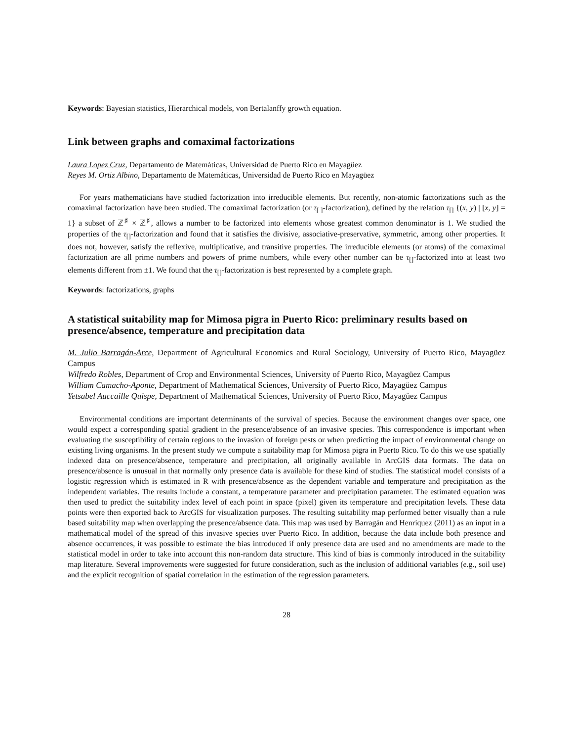Keywords: Bayesian statistics, Hierarchical models, von Bertalanffy growth equation.
Link between graphs and comaximal factorizations
Laura Lopez Cruz, Departamento de Matemáticas, Universidad de Puerto Rico en Mayagüez
Reyes M. Ortiz Albino, Departamento de Matemáticas, Universidad de Puerto Rico en Mayagüez
For years mathematicians have studied factorization into irreducible elements. But recently, non-atomic factorizations such as the comaximal factorization have been studied. The comaximal factorization (or τ<sub>[ ]</sub>-factorization), defined by the relation τ<sub>[]</sub> {(x, y) | [x, y] = 1} a subset of ℤ<sup>♯</sup> × ℤ<sup>♯</sup>, allows a number to be factorized into elements whose greatest common denominator is 1. We studied the properties of the τ<sub>[]</sub>-factorization and found that it satisfies the divisive, associative-preservative, symmetric, among other properties. It does not, however, satisfy the reflexive, multiplicative, and transitive properties. The irreducible elements (or atoms) of the comaximal factorization are all prime numbers and powers of prime numbers, while every other number can be τ<sub>[]</sub>-factorized into at least two elements different from ±1. We found that the τ<sub>[]</sub>-factorization is best represented by a complete graph.
Keywords: factorizations, graphs
A statistical suitability map for Mimosa pigra in Puerto Rico: preliminary results based on presence/absence, temperature and precipitation data
M. Julio Barragán-Arce, Department of Agricultural Economics and Rural Sociology, University of Puerto Rico, Mayagüez Campus
Wilfredo Robles, Department of Crop and Environmental Sciences, University of Puerto Rico, Mayagüez Campus
William Camacho-Aponte, Department of Mathematical Sciences, University of Puerto Rico, Mayagüez Campus
Yetsabel Auccaille Quispe, Department of Mathematical Sciences, University of Puerto Rico, Mayagüez Campus
Environmental conditions are important determinants of the survival of species. Because the environment changes over space, one would expect a corresponding spatial gradient in the presence/absence of an invasive species. This correspondence is important when evaluating the susceptibility of certain regions to the invasion of foreign pests or when predicting the impact of environmental change on existing living organisms. In the present study we compute a suitability map for Mimosa pigra in Puerto Rico. To do this we use spatially indexed data on presence/absence, temperature and precipitation, all originally available in ArcGIS data formats. The data on presence/absence is unusual in that normally only presence data is available for these kind of studies. The statistical model consists of a logistic regression which is estimated in R with presence/absence as the dependent variable and temperature and precipitation as the independent variables. The results include a constant, a temperature parameter and precipitation parameter. The estimated equation was then used to predict the suitability index level of each point in space (pixel) given its temperature and precipitation levels. These data points were then exported back to ArcGIS for visualization purposes. The resulting suitability map performed better visually than a rule based suitability map when overlapping the presence/absence data. This map was used by Barragán and Henríquez (2011) as an input in a mathematical model of the spread of this invasive species over Puerto Rico. In addition, because the data include both presence and absence occurrences, it was possible to estimate the bias introduced if only presence data are used and no amendments are made to the statistical model in order to take into account this non-random data structure. This kind of bias is commonly introduced in the suitability map literature. Several improvements were suggested for future consideration, such as the inclusion of additional variables (e.g., soil use) and the explicit recognition of spatial correlation in the estimation of the regression parameters.
28